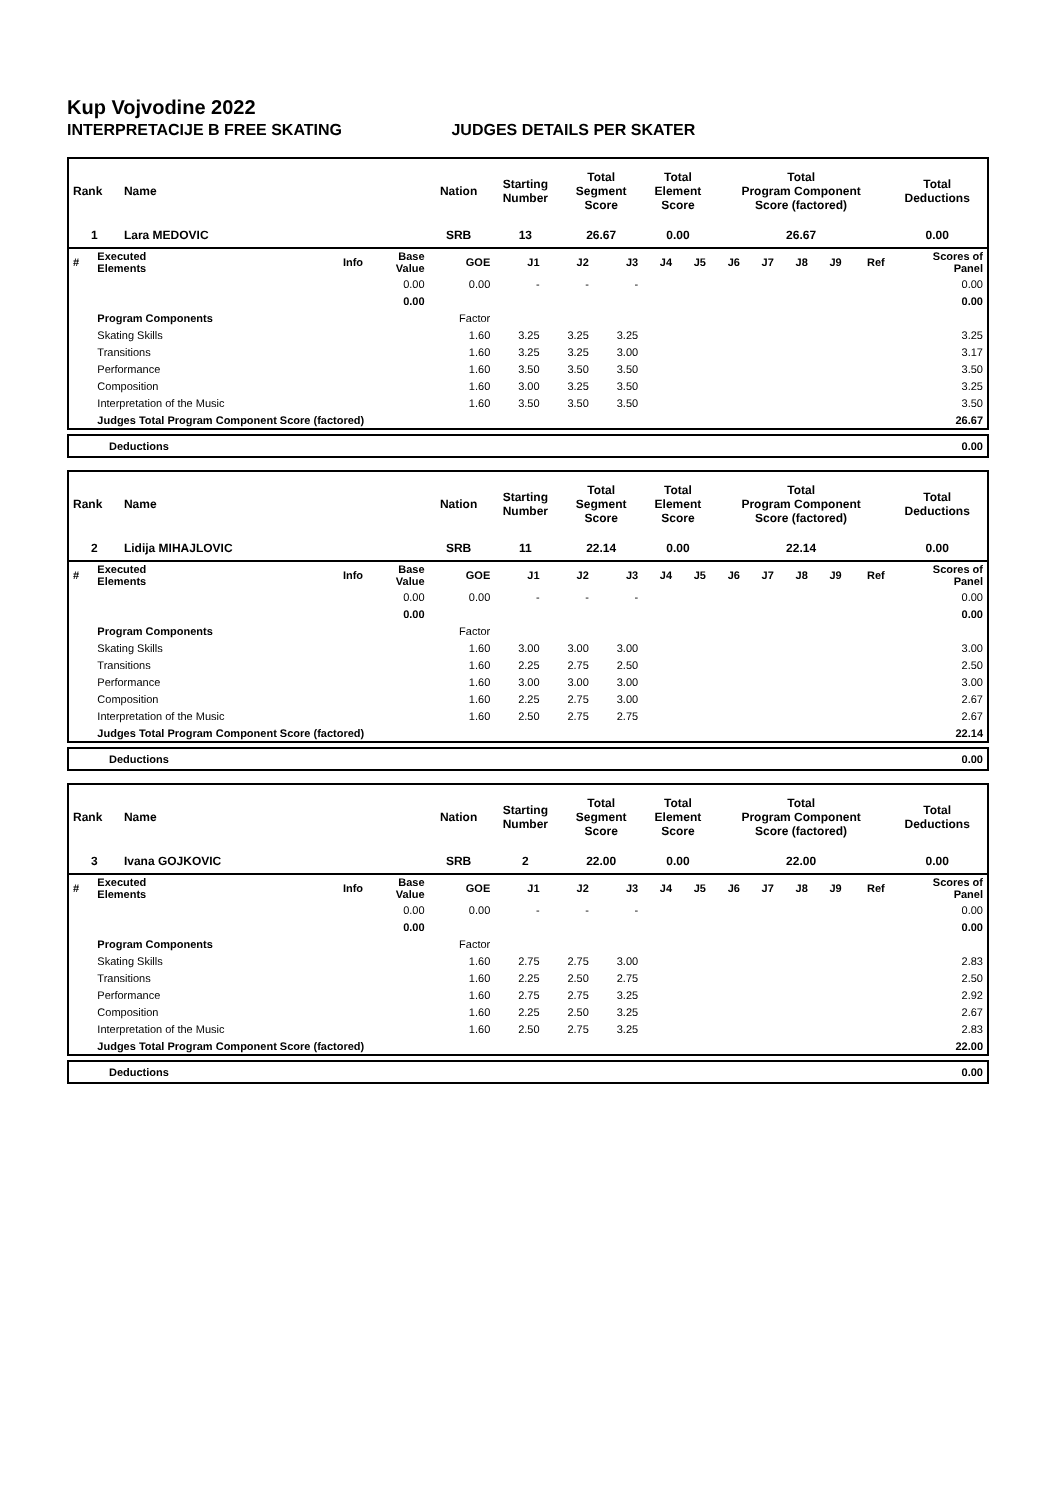Kup Vojvodine 2022
INTERPRETACIJE B FREE SKATING JUDGES DETAILS PER SKATER
| Rank | Name | Nation | Starting Number | Total Segment Score | Total Element Score | Total Program Component Score (factored) | Total Deductions |
| 1 | Lara MEDOVIC | SRB | 13 | 26.67 | 0.00 | 26.67 | 0.00 |
| # | Executed Elements | Info | Base Value | GOE | J1 | J2 | J3 | J4 | J5 | J6 | J7 | J8 | J9 | Ref | Scores of Panel |
| | | | 0.00 | 0.00 | - | - | - | | | | | | | | 0.00 |
| | | | 0.00 | | | | | | | | | | | | 0.00 |
| | Program Components | | | Factor | | | | | | | | | | | |
| | Skating Skills | | | 1.60 | 3.25 | 3.25 | 3.25 | | | | | | | | 3.25 |
| | Transitions | | | 1.60 | 3.25 | 3.25 | 3.00 | | | | | | | | 3.17 |
| | Performance | | | 1.60 | 3.50 | 3.50 | 3.50 | | | | | | | | 3.50 |
| | Composition | | | 1.60 | 3.00 | 3.25 | 3.50 | | | | | | | | 3.25 |
| | Interpretation of the Music | | | 1.60 | 3.50 | 3.50 | 3.50 | | | | | | | | 3.50 |
| | Judges Total Program Component Score (factored) | | | | | | | | | | | | | | 26.67 |
| Deductions | 0.00 |
| Rank | Name | Nation | Starting Number | Total Segment Score | Total Element Score | Total Program Component Score (factored) | Total Deductions |
| 2 | Lidija MIHAJLOVIC | SRB | 11 | 22.14 | 0.00 | 22.14 | 0.00 |
| # | Executed Elements | Info | Base Value | GOE | J1 | J2 | J3 | J4 | J5 | J6 | J7 | J8 | J9 | Ref | Scores of Panel |
| | | | 0.00 | 0.00 | - | - | - | | | | | | | | 0.00 |
| | | | 0.00 | | | | | | | | | | | | 0.00 |
| | Program Components | | | Factor | | | | | | | | | | | |
| | Skating Skills | | | 1.60 | 3.00 | 3.00 | 3.00 | | | | | | | | 3.00 |
| | Transitions | | | 1.60 | 2.25 | 2.75 | 2.50 | | | | | | | | 2.50 |
| | Performance | | | 1.60 | 3.00 | 3.00 | 3.00 | | | | | | | | 3.00 |
| | Composition | | | 1.60 | 2.25 | 2.75 | 3.00 | | | | | | | | 2.67 |
| | Interpretation of the Music | | | 1.60 | 2.50 | 2.75 | 2.75 | | | | | | | | 2.67 |
| | Judges Total Program Component Score (factored) | | | | | | | | | | | | | | 22.14 |
| Deductions | 0.00 |
| Rank | Name | Nation | Starting Number | Total Segment Score | Total Element Score | Total Program Component Score (factored) | Total Deductions |
| 3 | Ivana GOJKOVIC | SRB | 2 | 22.00 | 0.00 | 22.00 | 0.00 |
| # | Executed Elements | Info | Base Value | GOE | J1 | J2 | J3 | J4 | J5 | J6 | J7 | J8 | J9 | Ref | Scores of Panel |
| | | | 0.00 | 0.00 | - | - | - | | | | | | | | 0.00 |
| | | | 0.00 | | | | | | | | | | | | 0.00 |
| | Program Components | | | Factor | | | | | | | | | | | |
| | Skating Skills | | | 1.60 | 2.75 | 2.75 | 3.00 | | | | | | | | 2.83 |
| | Transitions | | | 1.60 | 2.25 | 2.50 | 2.75 | | | | | | | | 2.50 |
| | Performance | | | 1.60 | 2.75 | 2.75 | 3.25 | | | | | | | | 2.92 |
| | Composition | | | 1.60 | 2.25 | 2.50 | 3.25 | | | | | | | | 2.67 |
| | Interpretation of the Music | | | 1.60 | 2.50 | 2.75 | 3.25 | | | | | | | | 2.83 |
| | Judges Total Program Component Score (factored) | | | | | | | | | | | | | | 22.00 |
| Deductions | 0.00 |